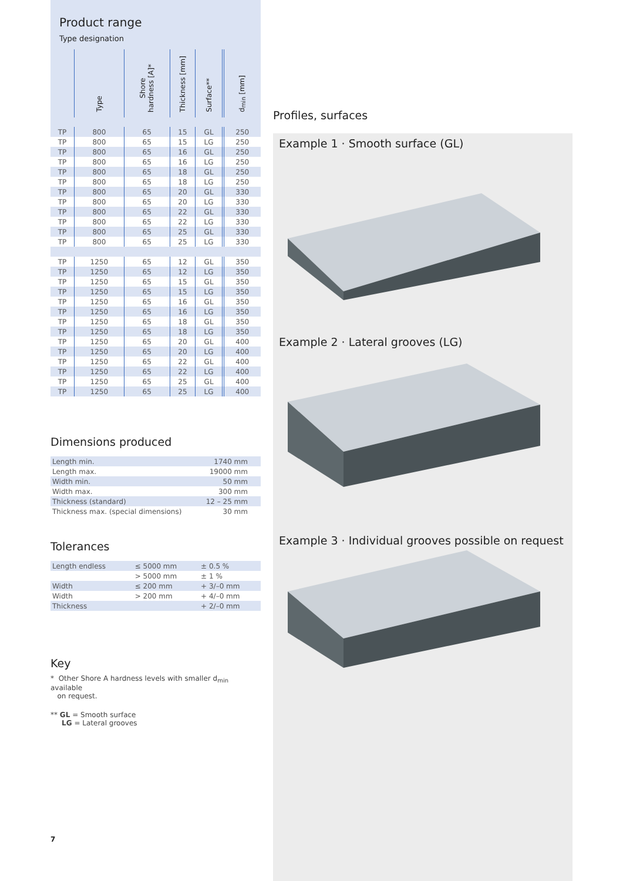Product range
Type designation
| | Type | Shore hardness [A]* | Thickness [mm] | Surface** | | d<sub>min</sub> [mm] |
| TP | 800 | 65 | 15 | GL | | 250 |
| TP | 800 | 65 | 15 | LG | | 250 |
| TP | 800 | 65 | 16 | GL | | 250 |
| TP | 800 | 65 | 16 | LG | | 250 |
| TP | 800 | 65 | 18 | GL | | 250 |
| TP | 800 | 65 | 18 | LG | | 250 |
| TP | 800 | 65 | 20 | GL | | 330 |
| TP | 800 | 65 | 20 | LG | | 330 |
| TP | 800 | 65 | 22 | GL | | 330 |
| TP | 800 | 65 | 22 | LG | | 330 |
| TP | 800 | 65 | 25 | GL | | 330 |
| TP | 800 | 65 | 25 | LG | | 330 |
| TP | 1250 | 65 | 12 | GL | | 350 |
| TP | 1250 | 65 | 12 | LG | | 350 |
| TP | 1250 | 65 | 15 | GL | | 350 |
| TP | 1250 | 65 | 15 | LG | | 350 |
| TP | 1250 | 65 | 16 | GL | | 350 |
| TP | 1250 | 65 | 16 | LG | | 350 |
| TP | 1250 | 65 | 18 | GL | | 350 |
| TP | 1250 | 65 | 18 | LG | | 350 |
| TP | 1250 | 65 | 20 | GL | | 400 |
| TP | 1250 | 65 | 20 | LG | | 400 |
| TP | 1250 | 65 | 22 | GL | | 400 |
| TP | 1250 | 65 | 22 | LG | | 400 |
| TP | 1250 | 65 | 25 | GL | | 400 |
| TP | 1250 | 65 | 25 | LG | | 400 |
Dimensions produced
| Length min. | 1740 mm |
| Length max. | 19000 mm |
| Width min. | 50 mm |
| Width max. | 300 mm |
| Thickness (standard) | 12 – 25 mm |
| Thickness max. (special dimensions) | 30 mm |
Tolerances
| Length endless | ≤ 5000 mm | ± 0.5 % |
| | > 5000 mm | ± 1 % |
| Width | ≤ 200 mm | + 3/–0 mm |
| Width | > 200 mm | + 4/–0 mm |
| Thickness | | + 2/–0 mm |
Key
* Other Shore A hardness levels with smaller d<sub>min</sub> available
on request.
** GL = Smooth surface
LG = Lateral grooves
7
Profiles, surfaces
Example 1 · Smooth surface (GL)
Example 2 · Lateral grooves (LG)
Example 3 · Individual grooves possible on request